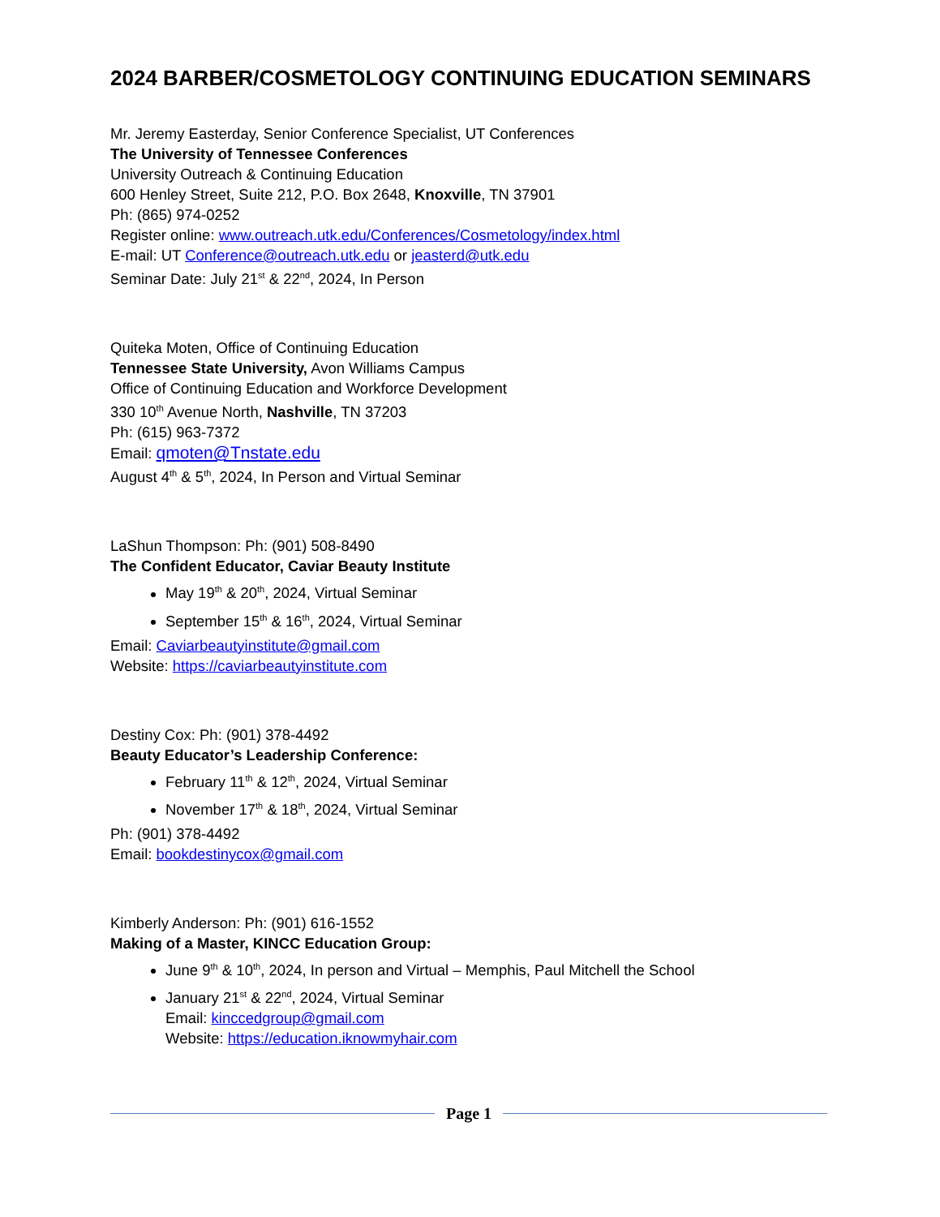2024 BARBER/COSMETOLOGY CONTINUING EDUCATION SEMINARS
Mr. Jeremy Easterday, Senior Conference Specialist, UT Conferences
The University of Tennessee Conferences
University Outreach & Continuing Education
600 Henley Street, Suite 212, P.O. Box 2648, Knoxville, TN 37901
Ph: (865) 974-0252
Register online: www.outreach.utk.edu/Conferences/Cosmetology/index.html
E-mail: UT Conference@outreach.utk.edu or jeasterd@utk.edu
Seminar Date: July 21<sup>st</sup> & 22<sup>nd</sup>, 2024, In Person
Quiteka Moten, Office of Continuing Education
Tennessee State University, Avon Williams Campus
Office of Continuing Education and Workforce Development
330 10<sup>th</sup> Avenue North, Nashville, TN 37203
Ph: (615) 963-7372
Email: qmoten@Tnstate.edu
August 4<sup>th</sup> & 5<sup>th</sup>, 2024, In Person and Virtual Seminar
LaShun Thompson: Ph: (901) 508-8490
The Confident Educator, Caviar Beauty Institute
May 19<sup>th</sup> & 20<sup>th</sup>, 2024, Virtual Seminar
September 15<sup>th</sup> & 16<sup>th</sup>, 2024, Virtual Seminar
Email: Caviarbeautyinstitute@gmail.com
Website: https://caviarbeautyinstitute.com
Destiny Cox: Ph: (901) 378-4492
Beauty Educator’s Leadership Conference:
February 11<sup>th</sup> & 12<sup>th</sup>, 2024, Virtual Seminar
November 17<sup>th</sup> & 18<sup>th</sup>, 2024, Virtual Seminar
Ph: (901) 378-4492
Email: bookdestinycox@gmail.com
Kimberly Anderson: Ph: (901) 616-1552
Making of a Master, KINCC Education Group:
June 9<sup>th</sup> & 10<sup>th</sup>, 2024, In person and Virtual – Memphis, Paul Mitchell the School
January 21<sup>st</sup> & 22<sup>nd</sup>, 2024, Virtual Seminar
Email: kinccedgroup@gmail.com
Website: https://education.iknowmyhair.com
Page 1